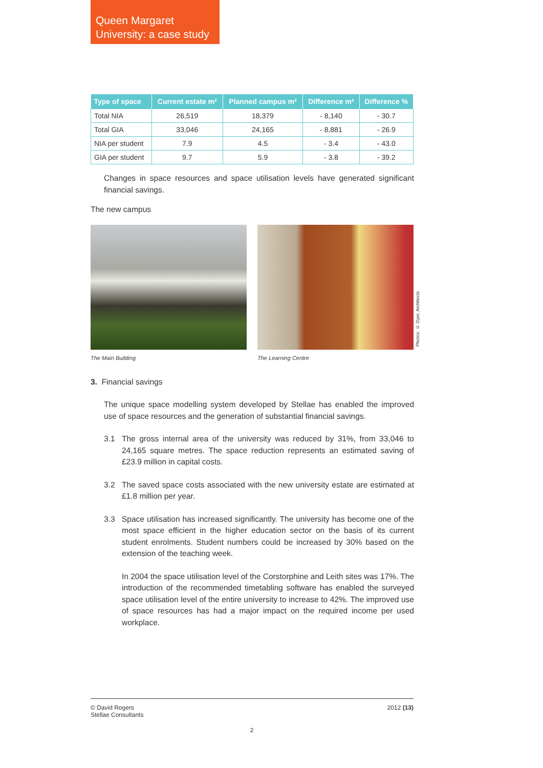Queen Margaret
University: a case study
| Type of space | Current estate m² | Planned campus m² | Difference m² | Difference % |
| --- | --- | --- | --- | --- |
| Total NIA | 26,519 | 18,379 | - 8,140 | - 30.7 |
| Total GIA | 33,046 | 24,165 | - 8,881 | - 26.9 |
| NIA per student | 7.9 | 4.5 | - 3.4 | - 43.0 |
| GIA per student | 9.7 | 5.9 | - 3.8 | - 39.2 |
Changes in space resources and space utilisation levels have generated significant financial savings.
The new campus
The Main Building The Learning Centre
Photos: © Dyer, Architects
3. Financial savings
The unique space modelling system developed by Stellae has enabled the improved use of space resources and the generation of substantial financial savings.
3.1 The gross internal area of the university was reduced by 31%, from 33,046 to 24,165 square metres. The space reduction represents an estimated saving of £23.9 million in capital costs.
3.2 The saved space costs associated with the new university estate are estimated at £1.8 million per year.
3.3 Space utilisation has increased significantly. The university has become one of the most space efficient in the higher education sector on the basis of its current student enrolments. Student numbers could be increased by 30% based on the extension of the teaching week.
In 2004 the space utilisation level of the Corstorphine and Leith sites was 17%. The introduction of the recommended timetabling software has enabled the surveyed space utilisation level of the entire university to increase to 42%. The improved use of space resources has had a major impact on the required income per used workplace.
© David Rogers
Stellae Consultants
2012 (13)
2